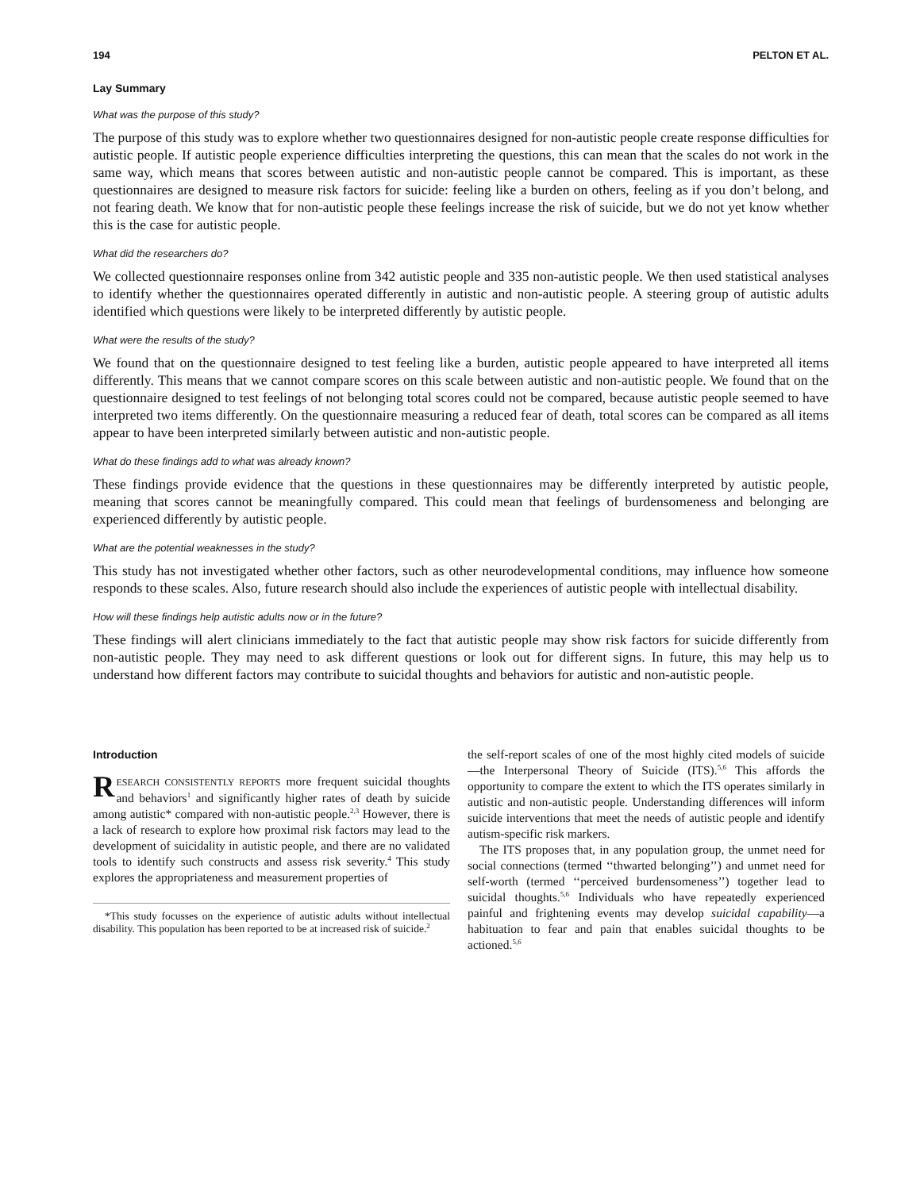194 PELTON ET AL.
Lay Summary
What was the purpose of this study?
The purpose of this study was to explore whether two questionnaires designed for non-autistic people create response difficulties for autistic people. If autistic people experience difficulties interpreting the questions, this can mean that the scales do not work in the same way, which means that scores between autistic and non-autistic people cannot be compared. This is important, as these questionnaires are designed to measure risk factors for suicide: feeling like a burden on others, feeling as if you don’t belong, and not fearing death. We know that for non-autistic people these feelings increase the risk of suicide, but we do not yet know whether this is the case for autistic people.
What did the researchers do?
We collected questionnaire responses online from 342 autistic people and 335 non-autistic people. We then used statistical analyses to identify whether the questionnaires operated differently in autistic and non-autistic people. A steering group of autistic adults identified which questions were likely to be interpreted differently by autistic people.
What were the results of the study?
We found that on the questionnaire designed to test feeling like a burden, autistic people appeared to have interpreted all items differently. This means that we cannot compare scores on this scale between autistic and non-autistic people. We found that on the questionnaire designed to test feelings of not belonging total scores could not be compared, because autistic people seemed to have interpreted two items differently. On the questionnaire measuring a reduced fear of death, total scores can be compared as all items appear to have been interpreted similarly between autistic and non-autistic people.
What do these findings add to what was already known?
These findings provide evidence that the questions in these questionnaires may be differently interpreted by autistic people, meaning that scores cannot be meaningfully compared. This could mean that feelings of burdensomeness and belonging are experienced differently by autistic people.
What are the potential weaknesses in the study?
This study has not investigated whether other factors, such as other neurodevelopmental conditions, may influence how someone responds to these scales. Also, future research should also include the experiences of autistic people with intellectual disability.
How will these findings help autistic adults now or in the future?
These findings will alert clinicians immediately to the fact that autistic people may show risk factors for suicide differently from non-autistic people. They may need to ask different questions or look out for different signs. In future, this may help us to understand how different factors may contribute to suicidal thoughts and behaviors for autistic and non-autistic people.
Introduction
RESEARCH CONSISTENTLY REPORTS more frequent suicidal thoughts and behaviors<sup>1</sup> and significantly higher rates of death by suicide among autistic* compared with non-autistic people.<sup>2,3</sup> However, there is a lack of research to explore how proximal risk factors may lead to the development of suicidality in autistic people, and there are no validated tools to identify such constructs and assess risk severity.<sup>4</sup> This study explores the appropriateness and measurement properties of
*This study focusses on the experience of autistic adults without intellectual disability. This population has been reported to be at increased risk of suicide.<sup>2</sup>
the self-report scales of one of the most highly cited models of suicide—the Interpersonal Theory of Suicide (ITS).<sup>5,6</sup> This affords the opportunity to compare the extent to which the ITS operates similarly in autistic and non-autistic people. Understanding differences will inform suicide interventions that meet the needs of autistic people and identify autism-specific risk markers.
The ITS proposes that, in any population group, the unmet need for social connections (termed ‘‘thwarted belonging’’) and unmet need for self-worth (termed ‘‘perceived burdensomeness’’) together lead to suicidal thoughts.<sup>5,6</sup> Individuals who have repeatedly experienced painful and frightening events may develop suicidal capability—a habituation to fear and pain that enables suicidal thoughts to be actioned.<sup>5,6</sup>